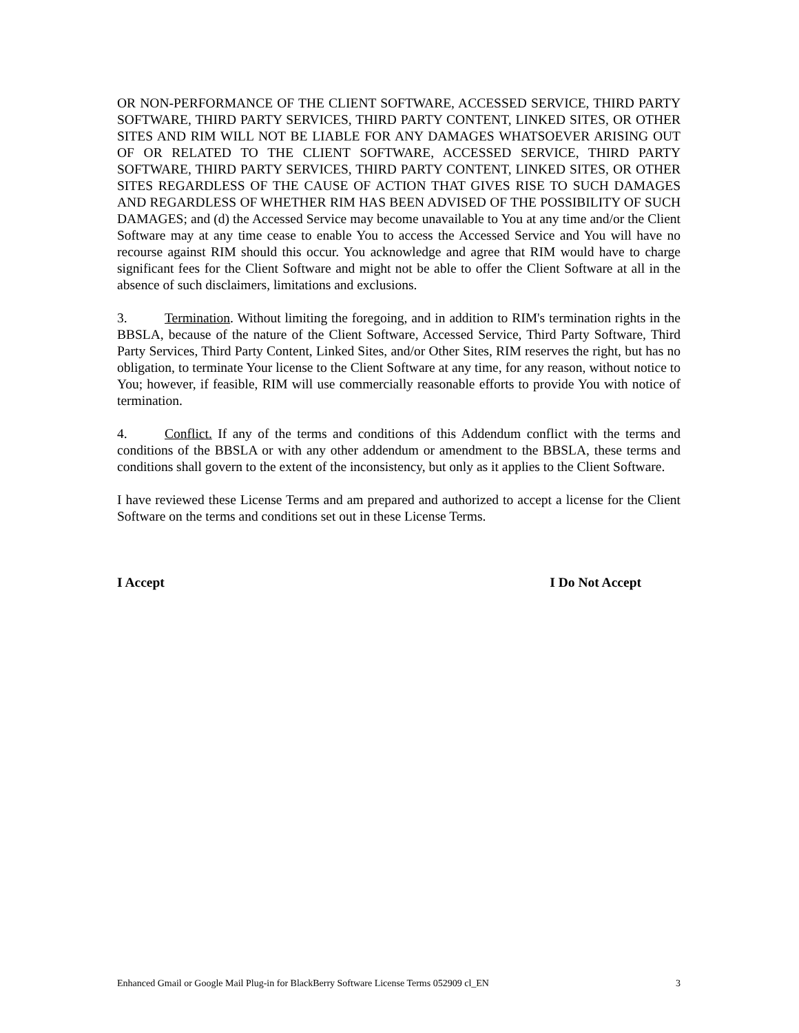OR NON-PERFORMANCE OF THE CLIENT SOFTWARE, ACCESSED SERVICE, THIRD PARTY SOFTWARE, THIRD PARTY SERVICES, THIRD PARTY CONTENT, LINKED SITES, OR OTHER SITES AND RIM WILL NOT BE LIABLE FOR ANY DAMAGES WHATSOEVER ARISING OUT OF OR RELATED TO THE CLIENT SOFTWARE, ACCESSED SERVICE, THIRD PARTY SOFTWARE, THIRD PARTY SERVICES, THIRD PARTY CONTENT, LINKED SITES, OR OTHER SITES REGARDLESS OF THE CAUSE OF ACTION THAT GIVES RISE TO SUCH DAMAGES AND REGARDLESS OF WHETHER RIM HAS BEEN ADVISED OF THE POSSIBILITY OF SUCH DAMAGES; and (d) the Accessed Service may become unavailable to You at any time and/or the Client Software may at any time cease to enable You to access the Accessed Service and You will have no recourse against RIM should this occur. You acknowledge and agree that RIM would have to charge significant fees for the Client Software and might not be able to offer the Client Software at all in the absence of such disclaimers, limitations and exclusions.
3. Termination. Without limiting the foregoing, and in addition to RIM's termination rights in the BBSLA, because of the nature of the Client Software, Accessed Service, Third Party Software, Third Party Services, Third Party Content, Linked Sites, and/or Other Sites, RIM reserves the right, but has no obligation, to terminate Your license to the Client Software at any time, for any reason, without notice to You; however, if feasible, RIM will use commercially reasonable efforts to provide You with notice of termination.
4. Conflict. If any of the terms and conditions of this Addendum conflict with the terms and conditions of the BBSLA or with any other addendum or amendment to the BBSLA, these terms and conditions shall govern to the extent of the inconsistency, but only as it applies to the Client Software.
I have reviewed these License Terms and am prepared and authorized to accept a license for the Client Software on the terms and conditions set out in these License Terms.
I Accept I Do Not Accept
Enhanced Gmail or Google Mail Plug-in for BlackBerry Software License Terms 052909 cl_EN 3